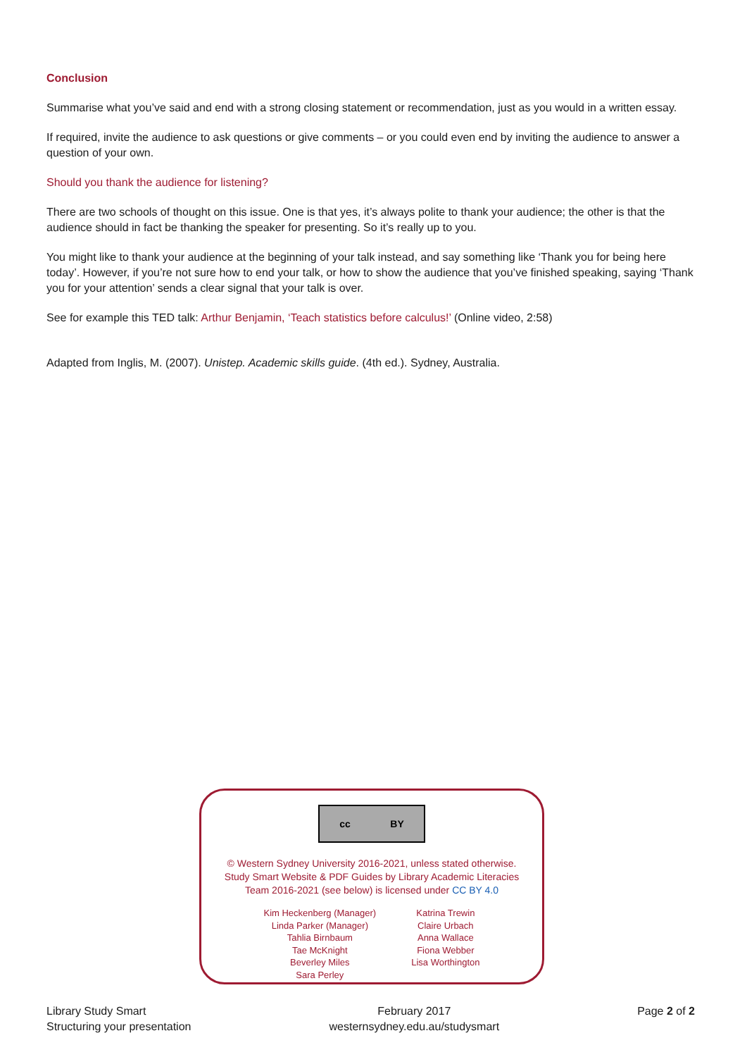Conclusion
Summarise what you’ve said and end with a strong closing statement or recommendation, just as you would in a written essay.
If required, invite the audience to ask questions or give comments – or you could even end by inviting the audience to answer a question of your own.
Should you thank the audience for listening?
There are two schools of thought on this issue. One is that yes, it’s always polite to thank your audience; the other is that the audience should in fact be thanking the speaker for presenting. So it’s really up to you.
You might like to thank your audience at the beginning of your talk instead, and say something like ‘Thank you for being here today’. However, if you’re not sure how to end your talk, or how to show the audience that you’ve finished speaking, saying ‘Thank you for your attention’ sends a clear signal that your talk is over.
See for example this TED talk: Arthur Benjamin, ‘Teach statistics before calculus!’ (Online video, 2:58)
Adapted from Inglis, M. (2007). Unistep. Academic skills guide. (4th ed.). Sydney, Australia.
cc BY
© Western Sydney University 2016-2021, unless stated otherwise.
Study Smart Website & PDF Guides by Library Academic Literacies
Team 2016-2021 (see below) is licensed under CC BY 4.0
Kim Heckenberg (Manager)
Linda Parker (Manager)
Tahlia Birnbaum
Tae McKnight
Beverley Miles
Sara Perley
Katrina Trewin
Claire Urbach
Anna Wallace
Fiona Webber
Lisa Worthington
Library Study Smart
Structuring your presentation
February 2017
westernsydney.edu.au/studysmart
Page 2 of 2